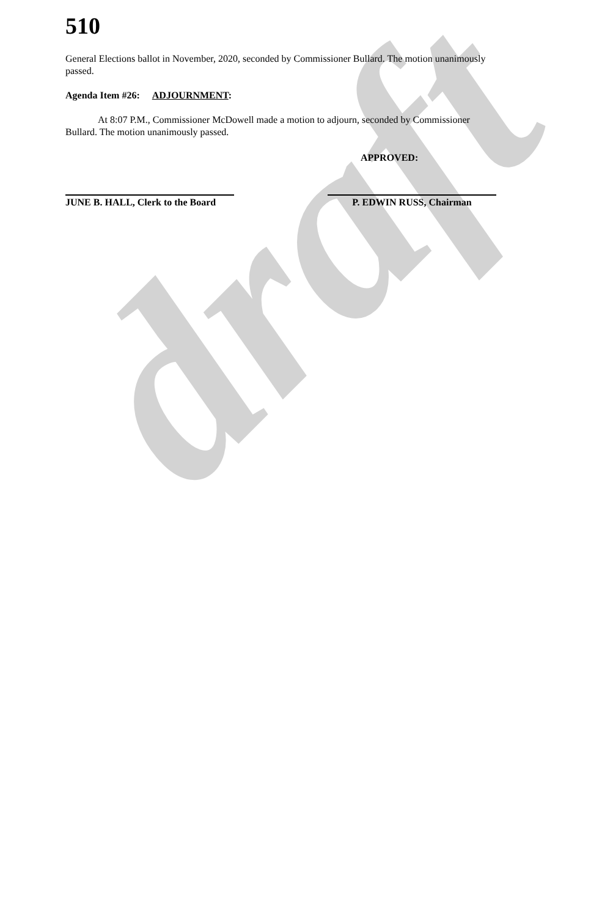draft
510
General Elections ballot in November, 2020, seconded by Commissioner Bullard. The motion unanimously passed.
Agenda Item #26: ADJOURNMENT:
At 8:07 P.M., Commissioner McDowell made a motion to adjourn, seconded by Commissioner Bullard. The motion unanimously passed.
APPROVED:
JUNE B. HALL, Clerk to the Board
P. EDWIN RUSS, Chairman